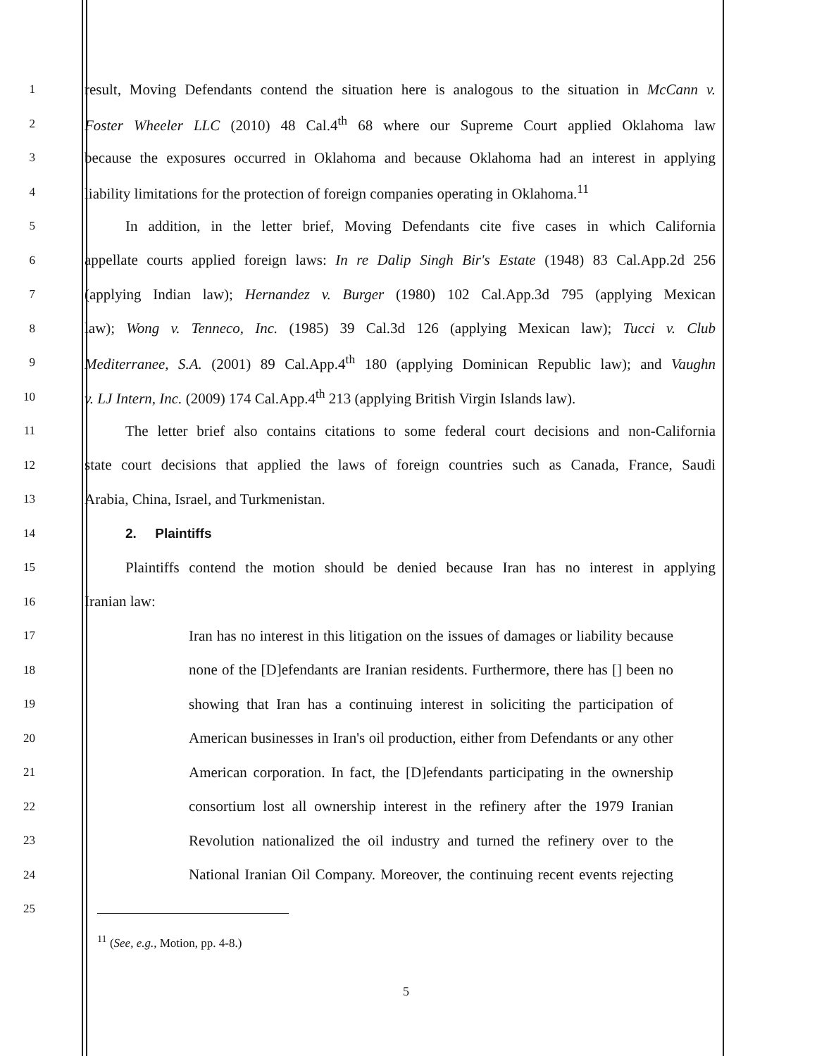1
result, Moving Defendants contend the situation here is analogous to the situation in McCann v.
2
Foster Wheeler LLC (2010) 48 Cal.4<sup>th</sup> 68 where our Supreme Court applied Oklahoma law
3
because the exposures occurred in Oklahoma and because Oklahoma had an interest in applying
4
liability limitations for the protection of foreign companies operating in Oklahoma.<sup>11</sup>
5
In addition, in the letter brief, Moving Defendants cite five cases in which California
6
appellate courts applied foreign laws: In re Dalip Singh Bir's Estate (1948) 83 Cal.App.2d 256
7
(applying Indian law); Hernandez v. Burger (1980) 102 Cal.App.3d 795 (applying Mexican
8
law); Wong v. Tenneco, Inc. (1985) 39 Cal.3d 126 (applying Mexican law); Tucci v. Club
9
Mediterranee, S.A. (2001) 89 Cal.App.4<sup>th</sup> 180 (applying Dominican Republic law); and Vaughn
10
v. LJ Intern, Inc. (2009) 174 Cal.App.4<sup>th</sup> 213 (applying British Virgin Islands law).
11
The letter brief also contains citations to some federal court decisions and non-California
12
state court decisions that applied the laws of foreign countries such as Canada, France, Saudi
13
Arabia, China, Israel, and Turkmenistan.
14 2. Plaintiffs
15
Plaintiffs contend the motion should be denied because Iran has no interest in applying
16
Iranian law:
17
Iran has no interest in this litigation on the issues of damages or liability because
18
none of the [D]efendants are Iranian residents. Furthermore, there has [] been no
19
showing that Iran has a continuing interest in soliciting the participation of
20
American businesses in Iran's oil production, either from Defendants or any other
21
American corporation. In fact, the [D]efendants participating in the ownership
22
consortium lost all ownership interest in the refinery after the 1979 Iranian
23
Revolution nationalized the oil industry and turned the refinery over to the
24
National Iranian Oil Company. Moreover, the continuing recent events rejecting
25
<sup>11</sup> (See, e.g., Motion, pp. 4-8.)
5